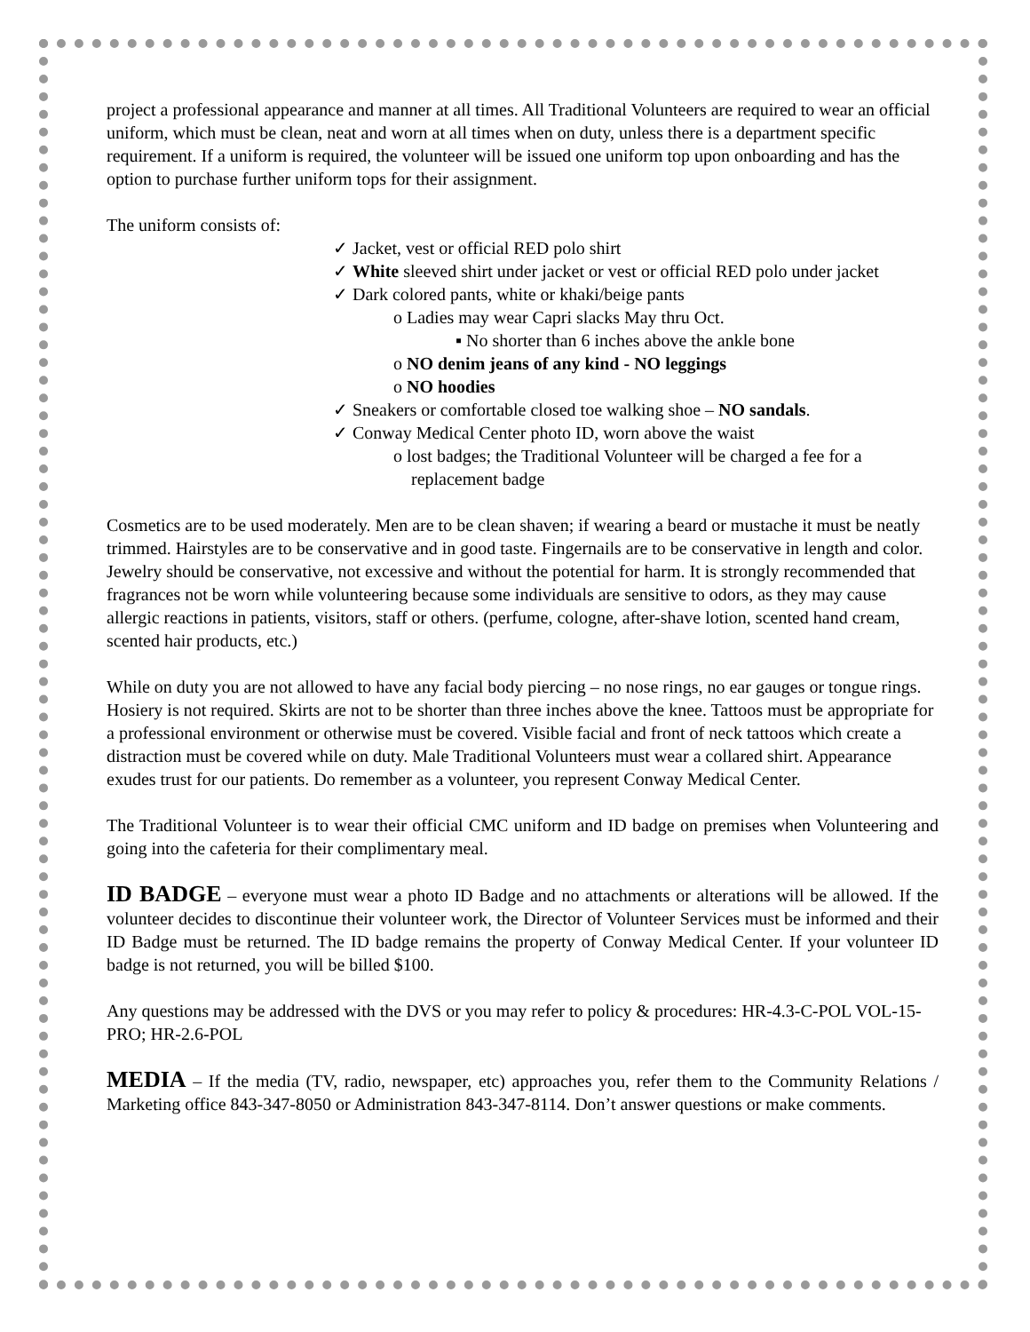project a professional appearance and manner at all times. All Traditional Volunteers are required to wear an official uniform, which must be clean, neat and worn at all times when on duty, unless there is a department specific requirement. If a uniform is required, the volunteer will be issued one uniform top upon onboarding and has the option to purchase further uniform tops for their assignment.
The uniform consists of:
✓ Jacket, vest or official RED polo shirt
✓ White sleeved shirt under jacket or vest or official RED polo under jacket
✓ Dark colored pants, white or khaki/beige pants
o Ladies may wear Capri slacks May thru Oct.
▪ No shorter than 6 inches above the ankle bone
o NO denim jeans of any kind - NO leggings
o NO hoodies
✓ Sneakers or comfortable closed toe walking shoe – NO sandals.
✓ Conway Medical Center photo ID, worn above the waist
o lost badges; the Traditional Volunteer will be charged a fee for a replacement badge
Cosmetics are to be used moderately. Men are to be clean shaven; if wearing a beard or mustache it must be neatly trimmed. Hairstyles are to be conservative and in good taste. Fingernails are to be conservative in length and color. Jewelry should be conservative, not excessive and without the potential for harm. It is strongly recommended that fragrances not be worn while volunteering because some individuals are sensitive to odors, as they may cause allergic reactions in patients, visitors, staff or others. (perfume, cologne, after-shave lotion, scented hand cream, scented hair products, etc.)
While on duty you are not allowed to have any facial body piercing – no nose rings, no ear gauges or tongue rings. Hosiery is not required. Skirts are not to be shorter than three inches above the knee. Tattoos must be appropriate for a professional environment or otherwise must be covered. Visible facial and front of neck tattoos which create a distraction must be covered while on duty. Male Traditional Volunteers must wear a collared shirt. Appearance exudes trust for our patients. Do remember as a volunteer, you represent Conway Medical Center.
The Traditional Volunteer is to wear their official CMC uniform and ID badge on premises when Volunteering and going into the cafeteria for their complimentary meal.
ID BADGE – everyone must wear a photo ID Badge and no attachments or alterations will be allowed. If the volunteer decides to discontinue their volunteer work, the Director of Volunteer Services must be informed and their ID Badge must be returned. The ID badge remains the property of Conway Medical Center. If your volunteer ID badge is not returned, you will be billed $100.
Any questions may be addressed with the DVS or you may refer to policy & procedures: HR-4.3-C-POL VOL-15-PRO; HR-2.6-POL
MEDIA – If the media (TV, radio, newspaper, etc) approaches you, refer them to the Community Relations / Marketing office 843-347-8050 or Administration 843-347-8114. Don’t answer questions or make comments.